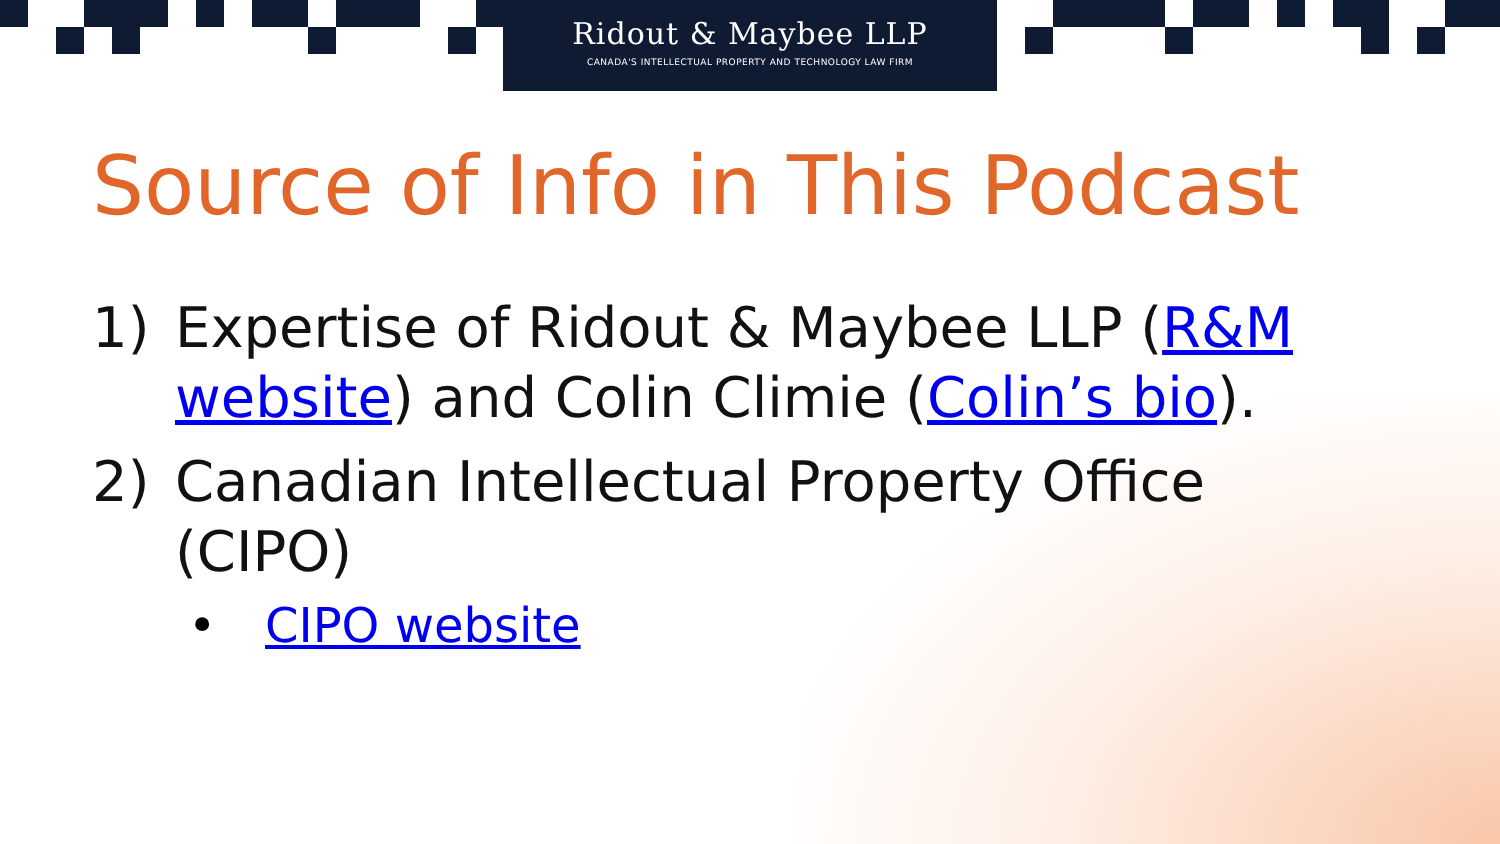Ridout & Maybee LLP
CANADA'S INTELLECTUAL PROPERTY AND TECHNOLOGY LAW FIRM
Source of Info in This Podcast
1) Expertise of Ridout & Maybee LLP (R&M website) and Colin Climie (Colin’s bio).
2) Canadian Intellectual Property Office (CIPO)
• CIPO website